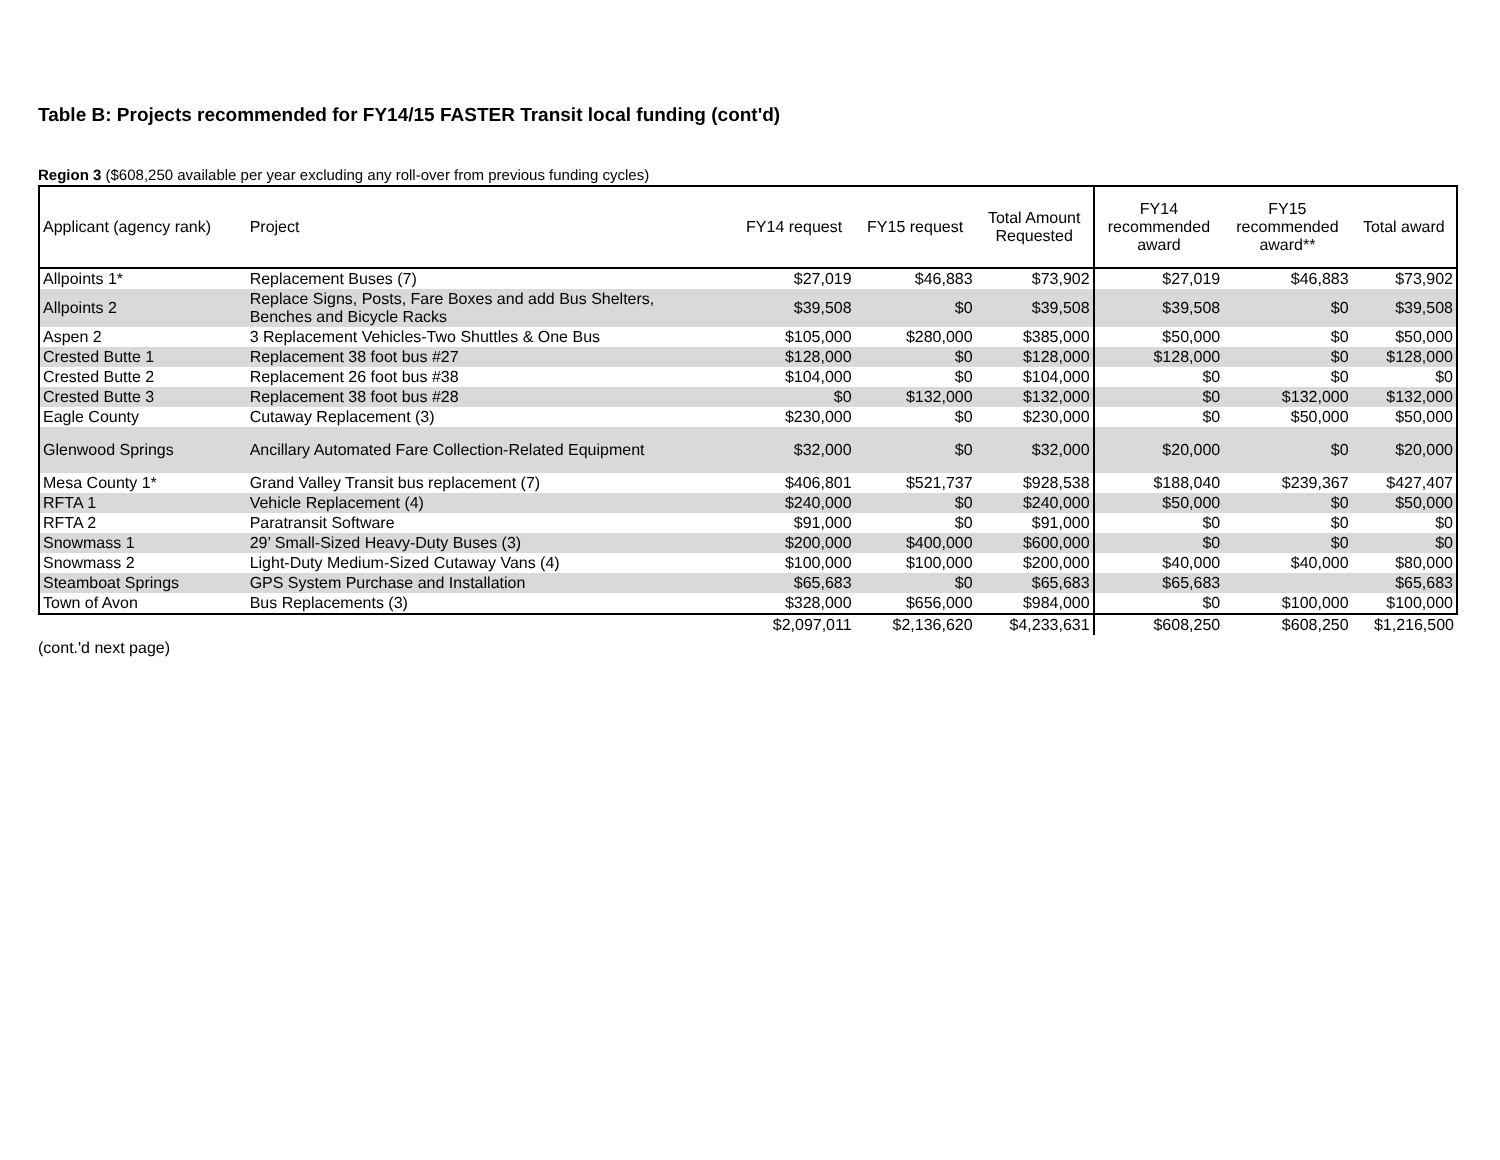Table B: Projects recommended for FY14/15 FASTER Transit local funding (cont'd)
Region 3 ($608,250 available per year excluding any roll-over from previous funding cycles)
| Applicant (agency rank) | Project | FY14 request | FY15 request | Total Amount Requested | FY14 recommended award | FY15 recommended award** | Total award |
| --- | --- | --- | --- | --- | --- | --- | --- |
| Allpoints 1* | Replacement Buses (7) | $27,019 | $46,883 | $73,902 | $27,019 | $46,883 | $73,902 |
| Allpoints 2 | Replace Signs, Posts, Fare Boxes and add Bus Shelters, Benches and Bicycle Racks | $39,508 | $0 | $39,508 | $39,508 | $0 | $39,508 |
| Aspen 2 | 3 Replacement Vehicles-Two Shuttles & One Bus | $105,000 | $280,000 | $385,000 | $50,000 | $0 | $50,000 |
| Crested Butte 1 | Replacement 38 foot bus #27 | $128,000 | $0 | $128,000 | $128,000 | $0 | $128,000 |
| Crested Butte 2 | Replacement 26 foot bus #38 | $104,000 | $0 | $104,000 | $0 | $0 | $0 |
| Crested Butte 3 | Replacement 38 foot bus #28 | $0 | $132,000 | $132,000 | $0 | $132,000 | $132,000 |
| Eagle County | Cutaway Replacement (3) | $230,000 | $0 | $230,000 | $0 | $50,000 | $50,000 |
| Glenwood Springs | Ancillary Automated Fare Collection-Related Equipment | $32,000 | $0 | $32,000 | $20,000 | $0 | $20,000 |
| Mesa County 1* | Grand Valley Transit bus replacement (7) | $406,801 | $521,737 | $928,538 | $188,040 | $239,367 | $427,407 |
| RFTA 1 | Vehicle Replacement (4) | $240,000 | $0 | $240,000 | $50,000 | $0 | $50,000 |
| RFTA 2 | Paratransit Software | $91,000 | $0 | $91,000 | $0 | $0 | $0 |
| Snowmass 1 | 29’ Small-Sized Heavy-Duty Buses (3) | $200,000 | $400,000 | $600,000 | $0 | $0 | $0 |
| Snowmass 2 | Light-Duty Medium-Sized Cutaway Vans (4) | $100,000 | $100,000 | $200,000 | $40,000 | $40,000 | $80,000 |
| Steamboat Springs | GPS System Purchase and Installation | $65,683 | $0 | $65,683 | $65,683 | | $65,683 |
| Town of Avon | Bus Replacements (3) | $328,000 | $656,000 | $984,000 | $0 | $100,000 | $100,000 |
| | | $2,097,011 | $2,136,620 | $4,233,631 | $608,250 | $608,250 | $1,216,500 |
(cont.'d next page)